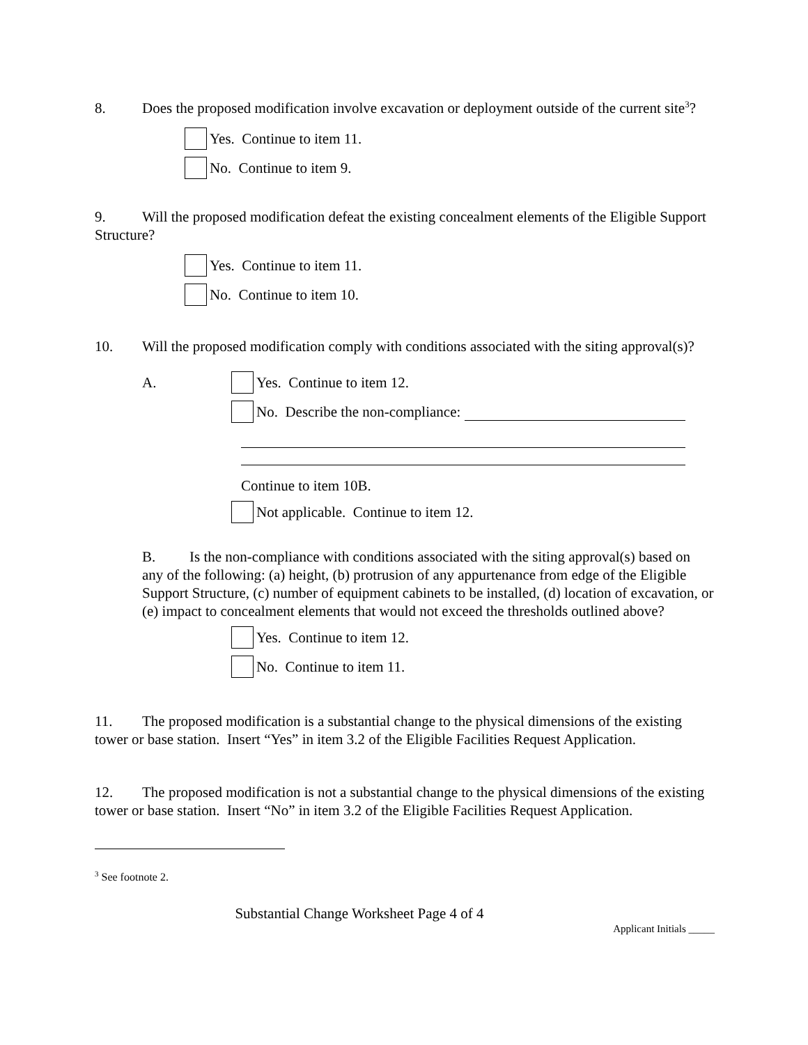8. Does the proposed modification involve excavation or deployment outside of the current site<sup>3</sup>?
Yes. Continue to item 11.
No. Continue to item 9.
9. Will the proposed modification defeat the existing concealment elements of the Eligible Support Structure?
Yes. Continue to item 11.
No. Continue to item 10.
10. Will the proposed modification comply with conditions associated with the siting approval(s)?
A.
Yes. Continue to item 12.
No. Describe the non-compliance:
Continue to item 10B.
Not applicable. Continue to item 12.
B. Is the non-compliance with conditions associated with the siting approval(s) based on any of the following: (a) height, (b) protrusion of any appurtenance from edge of the Eligible Support Structure, (c) number of equipment cabinets to be installed, (d) location of excavation, or (e) impact to concealment elements that would not exceed the thresholds outlined above?
Yes. Continue to item 12.
No. Continue to item 11.
11. The proposed modification is a substantial change to the physical dimensions of the existing tower or base station. Insert “Yes” in item 3.2 of the Eligible Facilities Request Application.
12. The proposed modification is not a substantial change to the physical dimensions of the existing tower or base station. Insert “No” in item 3.2 of the Eligible Facilities Request Application.
<sup>3</sup> See footnote 2.
Substantial Change Worksheet Page 4 of 4
Applicant Initials _____